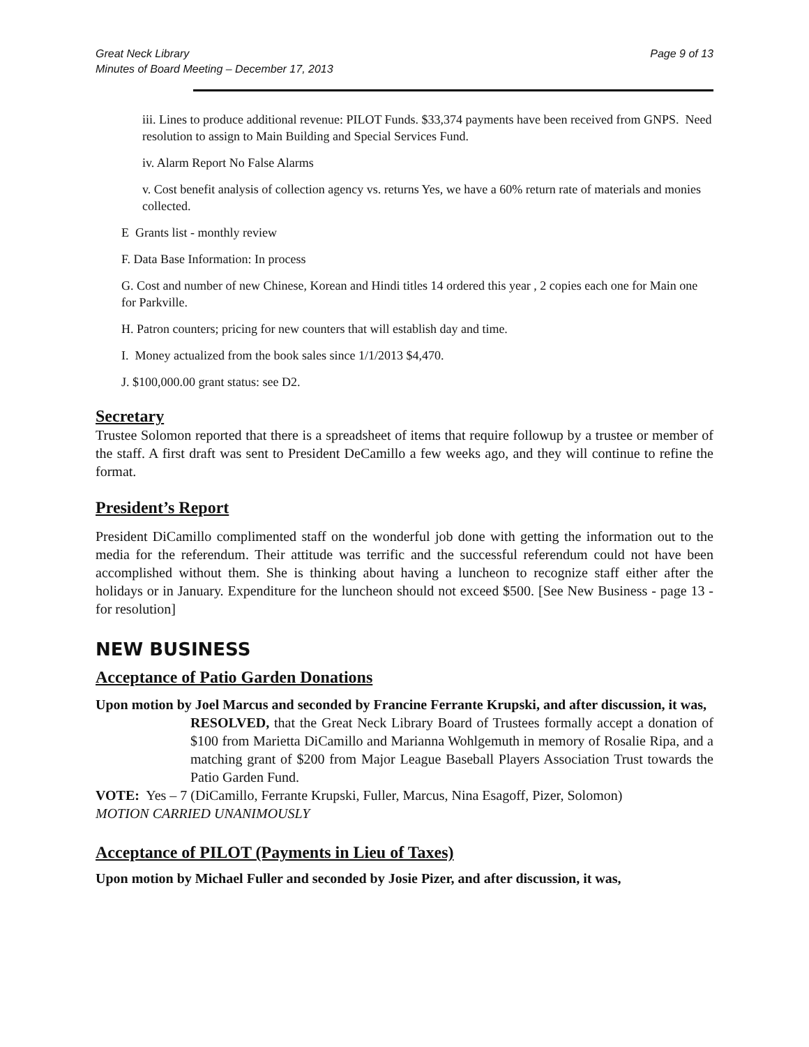Great Neck Library
Minutes of Board Meeting – December 17, 2013 Page 9 of 13
iii. Lines to produce additional revenue: PILOT Funds. $33,374 payments have been received from GNPS. Need resolution to assign to Main Building and Special Services Fund.
iv. Alarm Report No False Alarms
v. Cost benefit analysis of collection agency vs. returns Yes, we have a 60% return rate of materials and monies collected.
E Grants list - monthly review
F. Data Base Information: In process
G. Cost and number of new Chinese, Korean and Hindi titles 14 ordered this year , 2 copies each one for Main one for Parkville.
H. Patron counters; pricing for new counters that will establish day and time.
I. Money actualized from the book sales since 1/1/2013 $4,470.
J. $100,000.00 grant status: see D2.
Secretary
Trustee Solomon reported that there is a spreadsheet of items that require followup by a trustee or member of the staff. A first draft was sent to President DeCamillo a few weeks ago, and they will continue to refine the format.
President’s Report
President DiCamillo complimented staff on the wonderful job done with getting the information out to the media for the referendum. Their attitude was terrific and the successful referendum could not have been accomplished without them. She is thinking about having a luncheon to recognize staff either after the holidays or in January. Expenditure for the luncheon should not exceed $500. [See New Business - page 13 - for resolution]
NEW BUSINESS
Acceptance of Patio Garden Donations
Upon motion by Joel Marcus and seconded by Francine Ferrante Krupski, and after discussion, it was,
RESOLVED, that the Great Neck Library Board of Trustees formally accept a donation of $100 from Marietta DiCamillo and Marianna Wohlgemuth in memory of Rosalie Ripa, and a matching grant of $200 from Major League Baseball Players Association Trust towards the Patio Garden Fund.
VOTE: Yes – 7 (DiCamillo, Ferrante Krupski, Fuller, Marcus, Nina Esagoff, Pizer, Solomon)
MOTION CARRIED UNANIMOUSLY
Acceptance of PILOT (Payments in Lieu of Taxes)
Upon motion by Michael Fuller and seconded by Josie Pizer, and after discussion, it was,